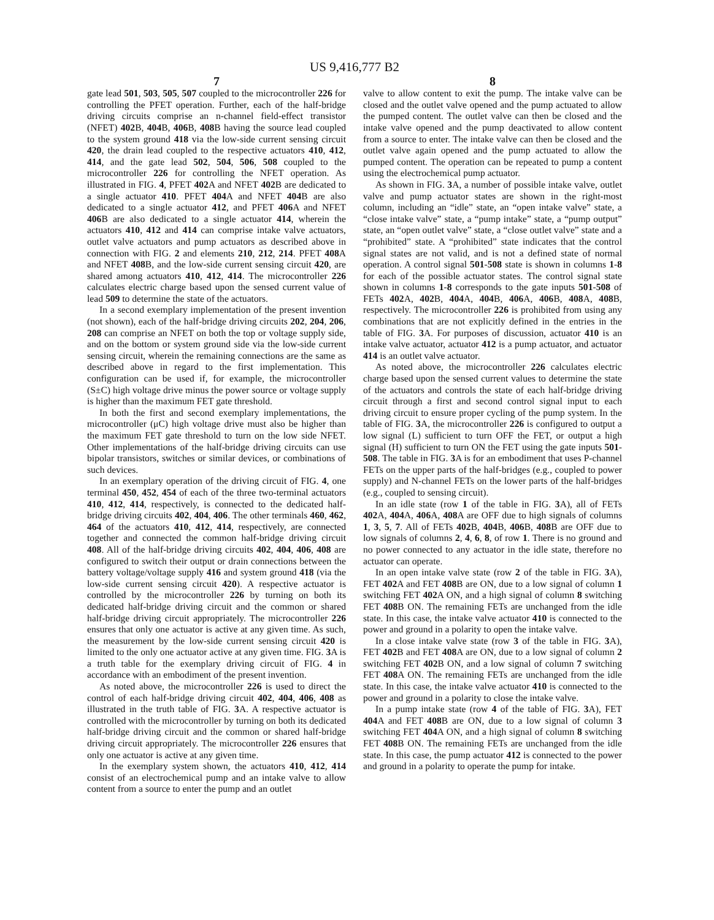US 9,416,777 B2
7
gate lead 501, 503, 505, 507 coupled to the microcontroller 226 for controlling the PFET operation. Further, each of the half-bridge driving circuits comprise an n-channel field-effect transistor (NFET) 402 B, 404 B, 406 B, 408 B having the source lead coupled to the system ground 418 via the low-side current sensing circuit 420, the drain lead coupled to the respective actuators 410, 412, 414, and the gate lead 502, 504, 506, 508 coupled to the microcontroller 226 for controlling the NFET operation. As illustrated in FIG. 4, PFET 402 A and NFET 402 B are dedicated to a single actuator 410. PFET 404 A and NFET 404 B are also dedicated to a single actuator 412, and PFET 406 A and NFET 406 B are also dedicated to a single actuator 414, wherein the actuators 410, 412 and 414 can comprise intake valve actuators, outlet valve actuators and pump actuators as described above in connection with FIG. 2 and elements 210, 212, 214. PFET 408 A and NFET 408 B, and the low-side current sensing circuit 420, are shared among actuators 410, 412, 414. The microcontroller 226 calculates electric charge based upon the sensed current value of lead 509 to determine the state of the actuators.
In a second exemplary implementation of the present invention (not shown), each of the half-bridge driving circuits 202, 204, 206, 208 can comprise an NFET on both the top or voltage supply side, and on the bottom or system ground side via the low-side current sensing circuit, wherein the remaining connections are the same as described above in regard to the first implementation. This configuration can be used if, for example, the microcontroller (S±C) high voltage drive minus the power source or voltage supply is higher than the maximum FET gate threshold.
In both the first and second exemplary implementations, the microcontroller (μC) high voltage drive must also be higher than the maximum FET gate threshold to turn on the low side NFET. Other implementations of the half-bridge driving circuits can use bipolar transistors, switches or similar devices, or combinations of such devices.
In an exemplary operation of the driving circuit of FIG. 4, one terminal 450, 452, 454 of each of the three two-terminal actuators 410, 412, 414, respectively, is connected to the dedicated half-bridge driving circuits 402, 404, 406. The other terminals 460, 462, 464 of the actuators 410, 412, 414, respectively, are connected together and connected the common half-bridge driving circuit 408. All of the half-bridge driving circuits 402, 404, 406, 408 are configured to switch their output or drain connections between the battery voltage/voltage supply 416 and system ground 418 (via the low-side current sensing circuit 420). A respective actuator is controlled by the microcontroller 226 by turning on both its dedicated half-bridge driving circuit and the common or shared half-bridge driving circuit appropriately. The microcontroller 226 ensures that only one actuator is active at any given time. As such, the measurement by the low-side current sensing circuit 420 is limited to the only one actuator active at any given time. FIG. 3 A is a truth table for the exemplary driving circuit of FIG. 4 in accordance with an embodiment of the present invention.
As noted above, the microcontroller 226 is used to direct the control of each half-bridge driving circuit 402, 404, 406, 408 as illustrated in the truth table of FIG. 3 A. A respective actuator is controlled with the microcontroller by turning on both its dedicated half-bridge driving circuit and the common or shared half-bridge driving circuit appropriately. The microcontroller 226 ensures that only one actuator is active at any given time.
In the exemplary system shown, the actuators 410, 412, 414 consist of an electrochemical pump and an intake valve to allow content from a source to enter the pump and an outlet
8
valve to allow content to exit the pump. The intake valve can be closed and the outlet valve opened and the pump actuated to allow the pumped content. The outlet valve can then be closed and the intake valve opened and the pump deactivated to allow content from a source to enter. The intake valve can then be closed and the outlet valve again opened and the pump actuated to allow the pumped content. The operation can be repeated to pump a content using the electrochemical pump actuator.
As shown in FIG. 3 A, a number of possible intake valve, outlet valve and pump actuator states are shown in the right-most column, including an “idle” state, an “open intake valve” state, a “close intake valve” state, a “pump intake” state, a “pump output” state, an “open outlet valve” state, a “close outlet valve” state and a “prohibited” state. A “prohibited” state indicates that the control signal states are not valid, and is not a defined state of normal operation. A control signal 501-508 state is shown in columns 1-8 for each of the possible actuator states. The control signal state shown in columns 1-8 corresponds to the gate inputs 501-508 of FETs 402 A, 402 B, 404 A, 404 B, 406 A, 406 B, 408 A, 408 B, respectively. The microcontroller 226 is prohibited from using any combinations that are not explicitly defined in the entries in the table of FIG. 3 A. For purposes of discussion, actuator 410 is an intake valve actuator, actuator 412 is a pump actuator, and actuator 414 is an outlet valve actuator.
As noted above, the microcontroller 226 calculates electric charge based upon the sensed current values to determine the state of the actuators and controls the state of each half-bridge driving circuit through a first and second control signal input to each driving circuit to ensure proper cycling of the pump system. In the table of FIG. 3 A, the microcontroller 226 is configured to output a low signal (L) sufficient to turn OFF the FET, or output a high signal (H) sufficient to turn ON the FET using the gate inputs 501-508. The table in FIG. 3 A is for an embodiment that uses P-channel FETs on the upper parts of the half-bridges (e.g., coupled to power supply) and N-channel FETs on the lower parts of the half-bridges (e.g., coupled to sensing circuit).
In an idle state (row 1 of the table in FIG. 3 A), all of FETs 402 A, 404 A, 406 A, 408 A are OFF due to high signals of columns 1, 3, 5, 7. All of FETs 402 B, 404 B, 406 B, 408 B are OFF due to low signals of columns 2, 4, 6, 8, of row 1. There is no ground and no power connected to any actuator in the idle state, therefore no actuator can operate.
In an open intake valve state (row 2 of the table in FIG. 3 A), FET 402 A and FET 408 B are ON, due to a low signal of column 1 switching FET 402 A ON, and a high signal of column 8 switching FET 408 B ON. The remaining FETs are unchanged from the idle state. In this case, the intake valve actuator 410 is connected to the power and ground in a polarity to open the intake valve.
In a close intake valve state (row 3 of the table in FIG. 3 A), FET 402 B and FET 408 A are ON, due to a low signal of column 2 switching FET 402 B ON, and a low signal of column 7 switching FET 408 A ON. The remaining FETs are unchanged from the idle state. In this case, the intake valve actuator 410 is connected to the power and ground in a polarity to close the intake valve.
In a pump intake state (row 4 of the table of FIG. 3 A), FET 404 A and FET 408 B are ON, due to a low signal of column 3 switching FET 404 A ON, and a high signal of column 8 switching FET 408 B ON. The remaining FETs are unchanged from the idle state. In this case, the pump actuator 412 is connected to the power and ground in a polarity to operate the pump for intake.